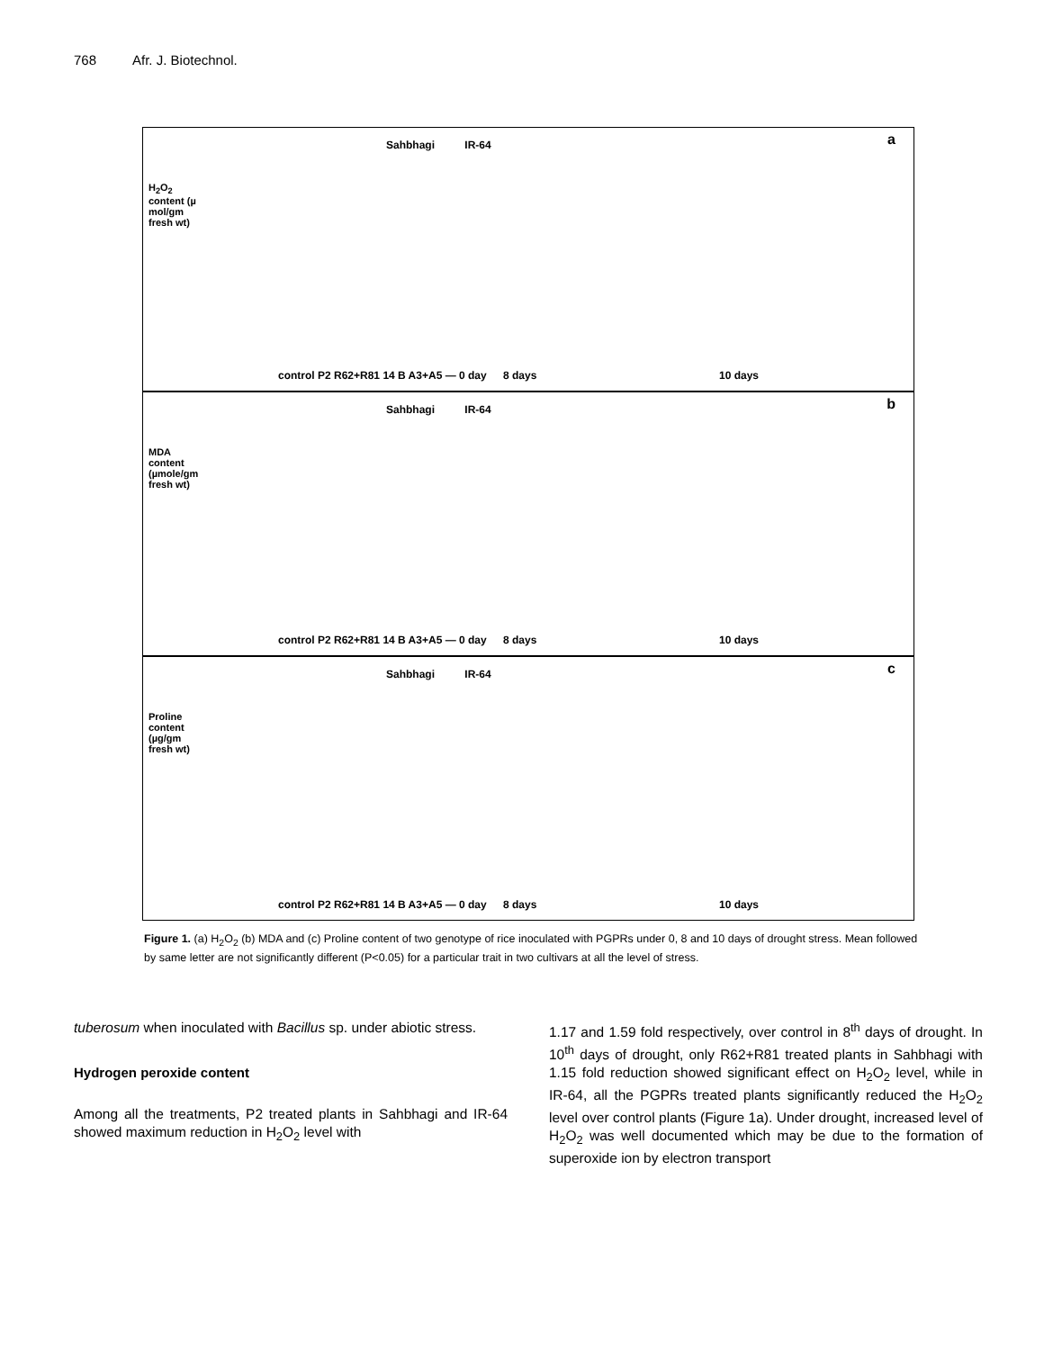768 Afr. J. Biotechnol.
a
H<sub>2</sub>O<sub>2</sub> content (µ mol/gm fresh wt)
Sahbhagi IR-64
control P2 R62+R81 14 B A3+A5 — 0 day
8 days 10 days
b
MDA content (µmole/gm fresh wt)
Sahbhagi IR-64
control P2 R62+R81 14 B A3+A5 — 0 day
8 days 10 days
c
Proline content (µg/gm fresh wt)
Sahbhagi IR-64
control P2 R62+R81 14 B A3+A5 — 0 day
8 days 10 days
Figure 1. (a) H<sub>2</sub>O<sub>2</sub> (b) MDA and (c) Proline content of two genotype of rice inoculated with PGPRs under 0, 8 and 10 days of drought stress. Mean followed by same letter are not significantly different (P<0.05) for a particular trait in two cultivars at all the level of stress.
tuberosum when inoculated with Bacillus sp. under abiotic stress.
Hydrogen peroxide content
Among all the treatments, P2 treated plants in Sahbhagi and IR-64 showed maximum reduction in H<sub>2</sub>O<sub>2</sub> level with
1.17 and 1.59 fold respectively, over control in 8<sup>th</sup> days of drought. In 10<sup>th</sup> days of drought, only R62+R81 treated plants in Sahbhagi with 1.15 fold reduction showed significant effect on H<sub>2</sub>O<sub>2</sub> level, while in IR-64, all the PGPRs treated plants significantly reduced the H<sub>2</sub>O<sub>2</sub> level over control plants (Figure 1a). Under drought, increased level of H<sub>2</sub>O<sub>2</sub> was well documented which may be due to the formation of superoxide ion by electron transport